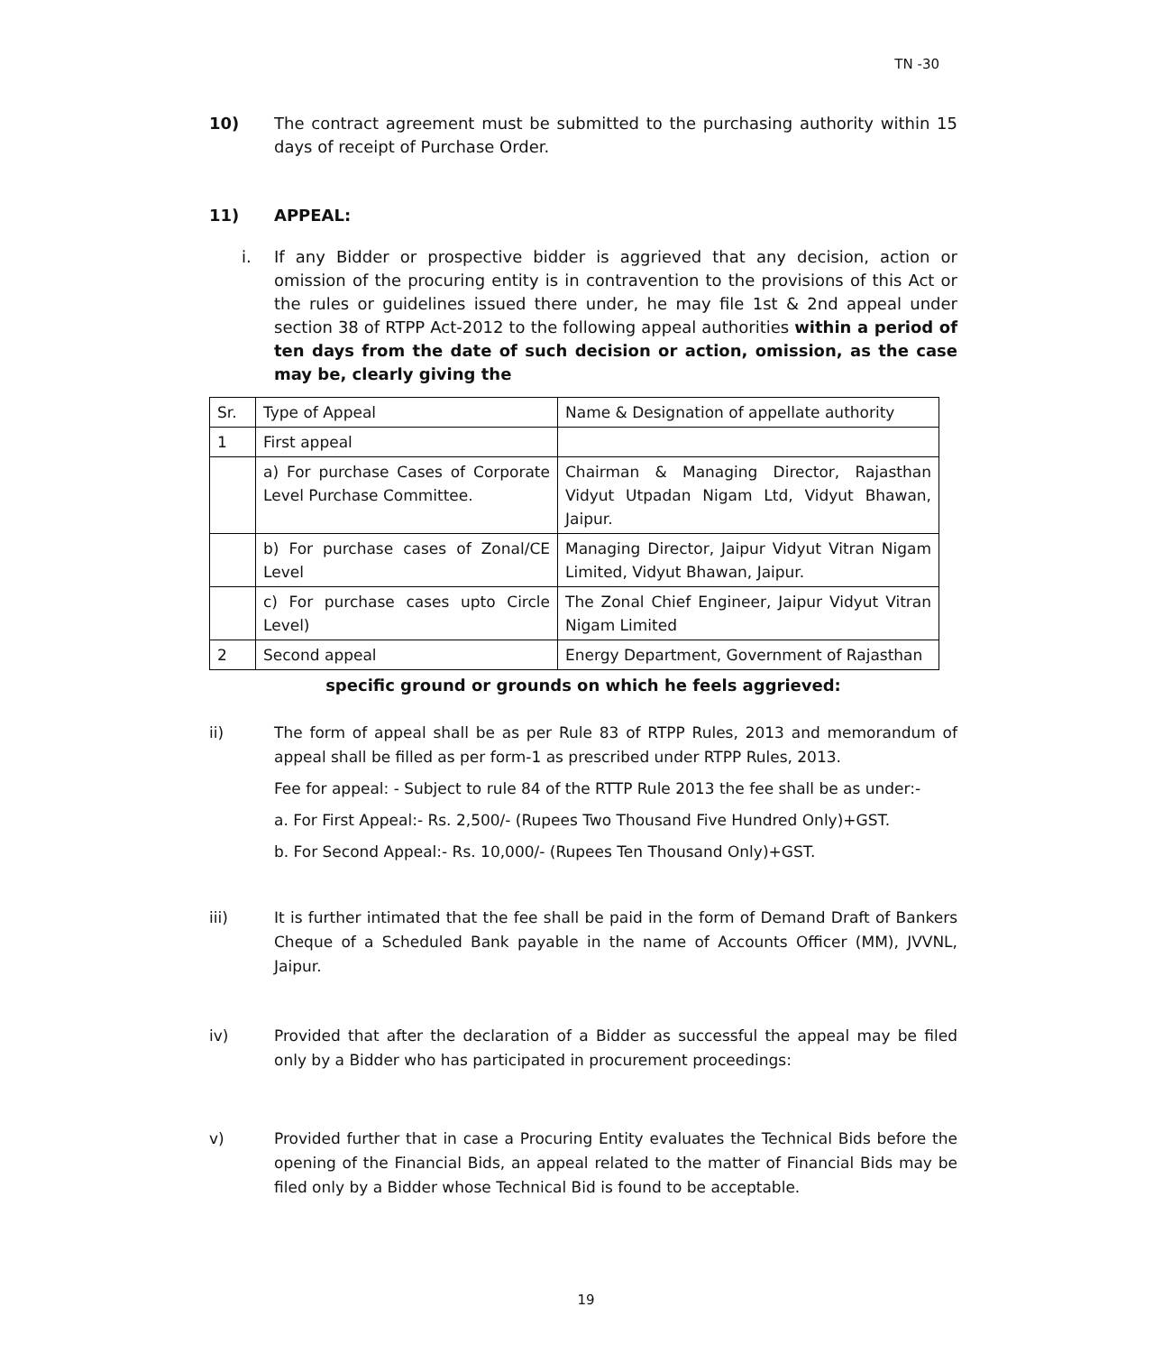TN -30
10) The contract agreement must be submitted to the purchasing authority within 15 days of receipt of Purchase Order.
11) APPEAL:
i. If any Bidder or prospective bidder is aggrieved that any decision, action or omission of the procuring entity is in contravention to the provisions of this Act or the rules or guidelines issued there under, he may file 1st & 2nd appeal under section 38 of RTPP Act-2012 to the following appeal authorities within a period of ten days from the date of such decision or action, omission, as the case may be, clearly giving the
| Sr. | Type of Appeal | Name & Designation of appellate authority |
| 1 | First appeal | |
| | a) For purchase Cases of Corporate Level Purchase Committee. | Chairman & Managing Director, Rajasthan Vidyut Utpadan Nigam Ltd, Vidyut Bhawan, Jaipur. |
| | b) For purchase cases of Zonal/CE Level | Managing Director, Jaipur Vidyut Vitran Nigam Limited, Vidyut Bhawan, Jaipur. |
| | c) For purchase cases upto Circle Level) | The Zonal Chief Engineer, Jaipur Vidyut Vitran Nigam Limited |
| 2 | Second appeal | Energy Department, Government of Rajasthan |
specific ground or grounds on which he feels aggrieved:
ii) The form of appeal shall be as per Rule 83 of RTPP Rules, 2013 and memorandum of appeal shall be filled as per form-1 as prescribed under RTPP Rules, 2013.
Fee for appeal: - Subject to rule 84 of the RTTP Rule 2013 the fee shall be as under:-
a. For First Appeal:- Rs. 2,500/- (Rupees Two Thousand Five Hundred Only)+GST.
b. For Second Appeal:- Rs. 10,000/- (Rupees Ten Thousand Only)+GST.
iii) It is further intimated that the fee shall be paid in the form of Demand Draft of Bankers Cheque of a Scheduled Bank payable in the name of Accounts Officer (MM), JVVNL, Jaipur.
iv) Provided that after the declaration of a Bidder as successful the appeal may be filed only by a Bidder who has participated in procurement proceedings:
v) Provided further that in case a Procuring Entity evaluates the Technical Bids before the opening of the Financial Bids, an appeal related to the matter of Financial Bids may be filed only by a Bidder whose Technical Bid is found to be acceptable.
19